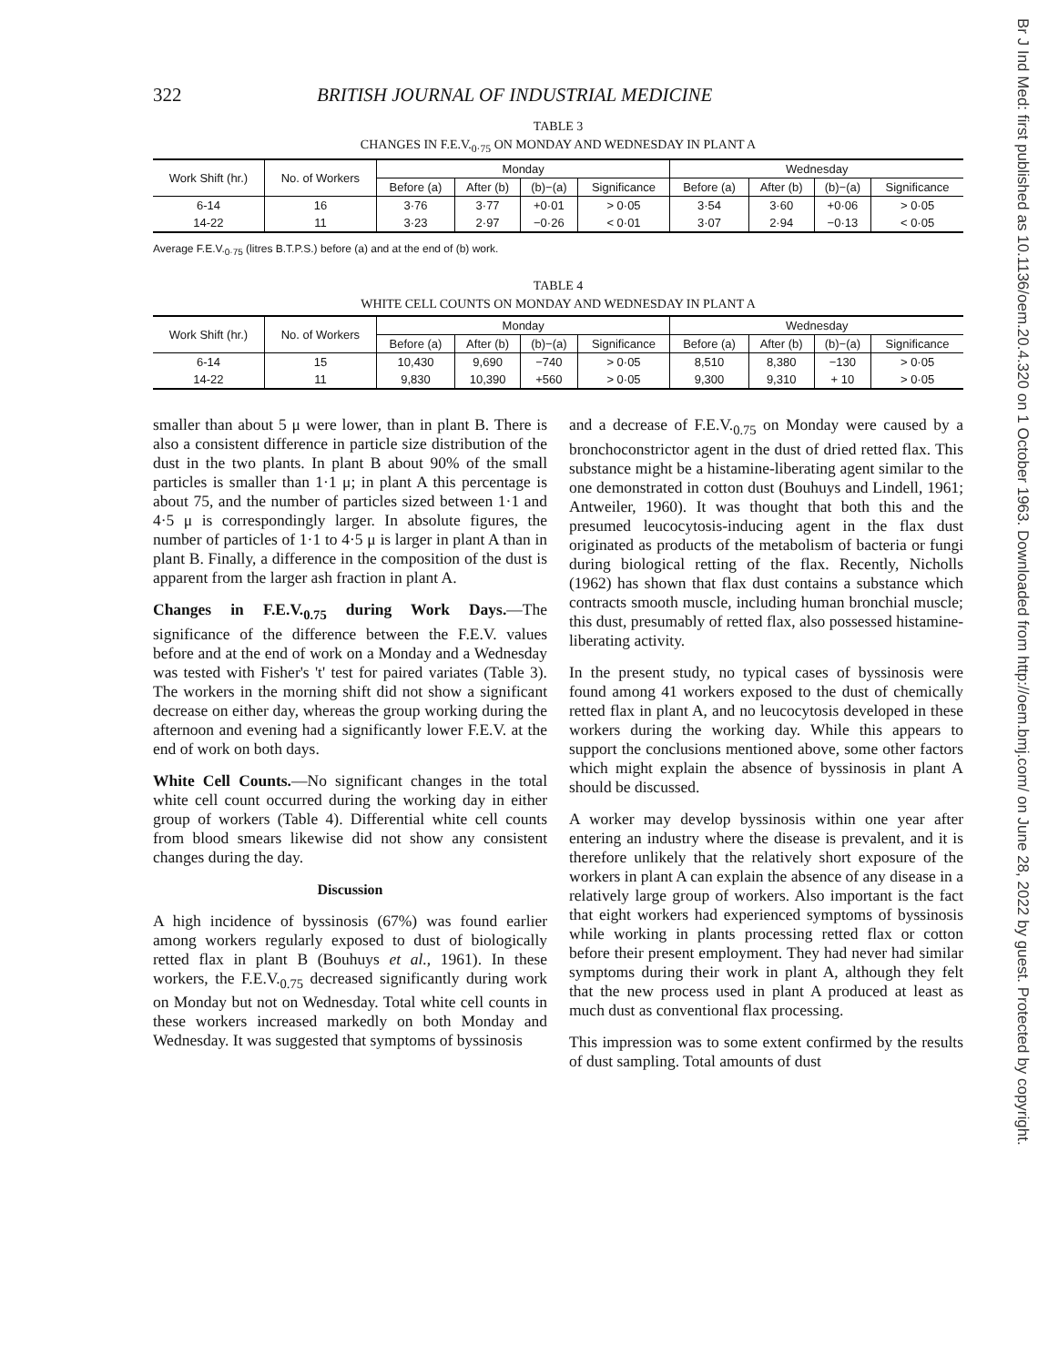322 BRITISH JOURNAL OF INDUSTRIAL MEDICINE
TABLE 3
CHANGES IN F.E.V.<sub>0·75</sub> ON MONDAY AND WEDNESDAY IN PLANT A
| Work Shift (hr.) | No. of Workers | Monday | | | | Wednesday | | | |
| --- | --- | --- | --- | --- | --- | --- | --- | --- | --- |
| | | Before (a) | After (b) | (b)−(a) | Significance | Before (a) | After (b) | (b)−(a) | Significance |
| 6-14 | 16 | 3·76 | 3·77 | +0·01 | > 0·05 | 3·54 | 3·60 | +0·06 | > 0·05 |
| 14-22 | 11 | 3·23 | 2·97 | −0·26 | < 0·01 | 3·07 | 2·94 | −0·13 | < 0·05 |
Average F.E.V.<sub>0·75</sub> (litres B.T.P.S.) before (a) and at the end of (b) work.
TABLE 4
WHITE CELL COUNTS ON MONDAY AND WEDNESDAY IN PLANT A
| Work Shift (hr.) | No. of Workers | Monday | | | | Wednesday | | | |
| --- | --- | --- | --- | --- | --- | --- | --- | --- | --- |
| | | Before (a) | After (b) | (b)−(a) | Significance | Before (a) | After (b) | (b)−(a) | Significance |
| 6-14 | 15 | 10,430 | 9,690 | −740 | > 0·05 | 8,510 | 8,380 | −130 | > 0·05 |
| 14-22 | 11 | 9,830 | 10,390 | +560 | > 0·05 | 9,300 | 9,310 | + 10 | > 0·05 |
smaller than about 5 μ were lower, than in plant B. There is also a consistent difference in particle size distribution of the dust in the two plants. In plant B about 90% of the small particles is smaller than 1·1 μ; in plant A this percentage is about 75, and the number of particles sized between 1·1 and 4·5 μ is correspondingly larger. In absolute figures, the number of particles of 1·1 to 4·5 μ is larger in plant A than in plant B. Finally, a difference in the composition of the dust is apparent from the larger ash fraction in plant A.
Changes in F.E.V.<sub>0.75</sub> during Work Days.—The significance of the difference between the F.E.V. values before and at the end of work on a Monday and a Wednesday was tested with Fisher's 't' test for paired variates (Table 3). The workers in the morning shift did not show a significant decrease on either day, whereas the group working during the afternoon and evening had a significantly lower F.E.V. at the end of work on both days.
White Cell Counts.—No significant changes in the total white cell count occurred during the working day in either group of workers (Table 4). Differential white cell counts from blood smears likewise did not show any consistent changes during the day.
Discussion
A high incidence of byssinosis (67%) was found earlier among workers regularly exposed to dust of biologically retted flax in plant B (Bouhuys et al., 1961). In these workers, the F.E.V.<sub>0.75</sub> decreased significantly during work on Monday but not on Wednesday. Total white cell counts in these workers increased markedly on both Monday and Wednesday. It was suggested that symptoms of byssinosis
and a decrease of F.E.V.<sub>0.75</sub> on Monday were caused by a bronchoconstrictor agent in the dust of dried retted flax. This substance might be a histamine-liberating agent similar to the one demonstrated in cotton dust (Bouhuys and Lindell, 1961; Antweiler, 1960). It was thought that both this and the presumed leucocytosis-inducing agent in the flax dust originated as products of the metabolism of bacteria or fungi during biological retting of the flax. Recently, Nicholls (1962) has shown that flax dust contains a substance which contracts smooth muscle, including human bronchial muscle; this dust, presumably of retted flax, also possessed histamine-liberating activity.
In the present study, no typical cases of byssinosis were found among 41 workers exposed to the dust of chemically retted flax in plant A, and no leucocytosis developed in these workers during the working day. While this appears to support the conclusions mentioned above, some other factors which might explain the absence of byssinosis in plant A should be discussed.
A worker may develop byssinosis within one year after entering an industry where the disease is prevalent, and it is therefore unlikely that the relatively short exposure of the workers in plant A can explain the absence of any disease in a relatively large group of workers. Also important is the fact that eight workers had experienced symptoms of byssinosis while working in plants processing retted flax or cotton before their present employment. They had never had similar symptoms during their work in plant A, although they felt that the new process used in plant A produced at least as much dust as conventional flax processing.
This impression was to some extent confirmed by the results of dust sampling. Total amounts of dust
Br J Ind Med: first published as 10.1136/oem.20.4.320 on 1 October 1963. Downloaded from http://oem.bmj.com/ on June 28, 2022 by guest. Protected by copyright.